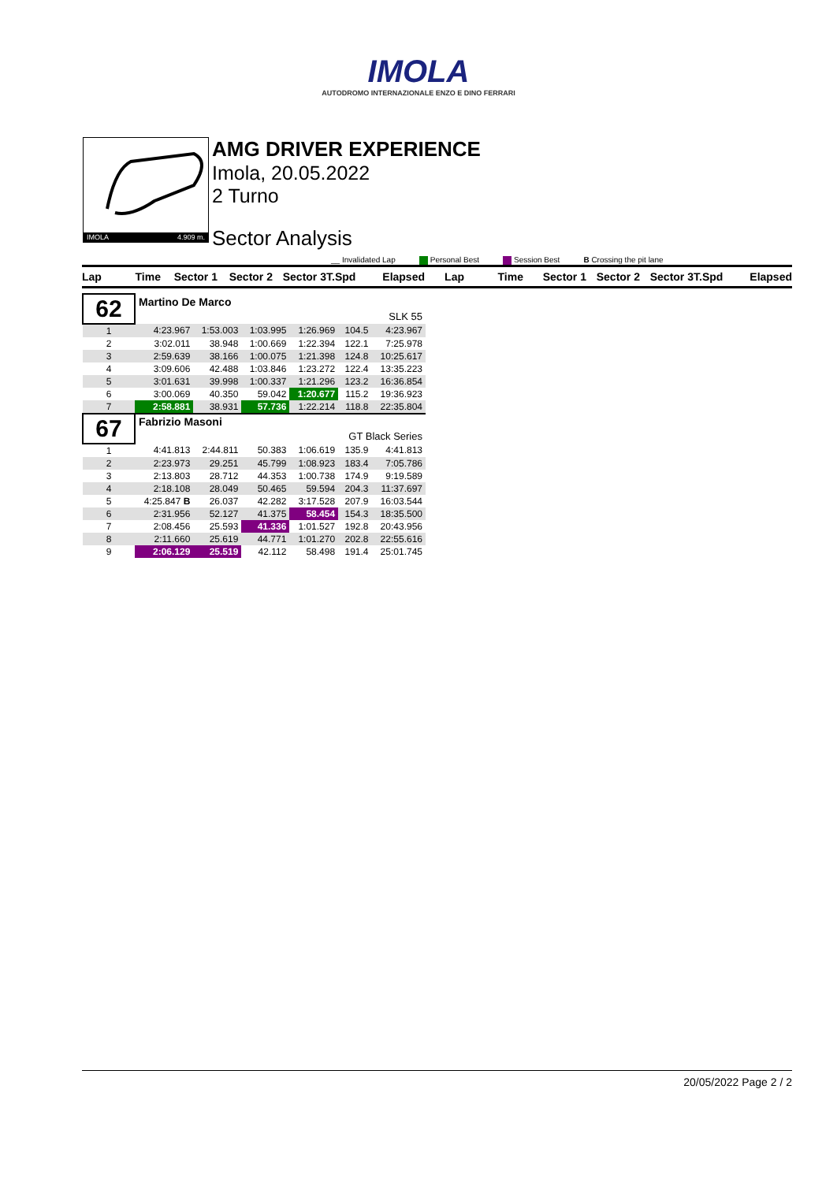IMOLA
AUTODROMO INTERNAZIONALE ENZO E DINO FERRARI
IMOLA 4.909 m.
AMG DRIVER EXPERIENCE
Imola, 20.05.2022
2 Turno
Sector Analysis
__ Invalidated Lap Personal Best Session Best B Crossing the pit lane
Lap Time Sector 1 Sector 2 Sector 3 T.Spd Elapsed Lap Time Sector 1 Sector 2 Sector 3 T.Spd Elapsed
| 62 | Martino De Marco | | | | | |
| | SLK 55 | | | | | |
| 1 | 4:23.967 | 1:53.003 | 1:03.995 | 1:26.969 | 104.5 | 4:23.967 |
| 2 | 3:02.011 | 38.948 | 1:00.669 | 1:22.394 | 122.1 | 7:25.978 |
| 3 | 2:59.639 | 38.166 | 1:00.075 | 1:21.398 | 124.8 | 10:25.617 |
| 4 | 3:09.606 | 42.488 | 1:03.846 | 1:23.272 | 122.4 | 13:35.223 |
| 5 | 3:01.631 | 39.998 | 1:00.337 | 1:21.296 | 123.2 | 16:36.854 |
| 6 | 3:00.069 | 40.350 | 59.042 | 1:20.677 | 115.2 | 19:36.923 |
| 7 | 2:58.881 | 38.931 | 57.736 | 1:22.214 | 118.8 | 22:35.804 |
| 67 | Fabrizio Masoni | | | | | |
| | GT Black Series | | | | | |
| 1 | 4:41.813 | 2:44.811 | 50.383 | 1:06.619 | 135.9 | 4:41.813 |
| 2 | 2:23.973 | 29.251 | 45.799 | 1:08.923 | 183.4 | 7:05.786 |
| 3 | 2:13.803 | 28.712 | 44.353 | 1:00.738 | 174.9 | 9:19.589 |
| 4 | 2:18.108 | 28.049 | 50.465 | 59.594 | 204.3 | 11:37.697 |
| 5 | 4:25.847 B | 26.037 | 42.282 | 3:17.528 | 207.9 | 16:03.544 |
| 6 | 2:31.956 | 52.127 | 41.375 | 58.454 | 154.3 | 18:35.500 |
| 7 | 2:08.456 | 25.593 | 41.336 | 1:01.527 | 192.8 | 20:43.956 |
| 8 | 2:11.660 | 25.619 | 44.771 | 1:01.270 | 202.8 | 22:55.616 |
| 9 | 2:06.129 | 25.519 | 42.112 | 58.498 | 191.4 | 25:01.745 |
20/05/2022 Page 2 / 2